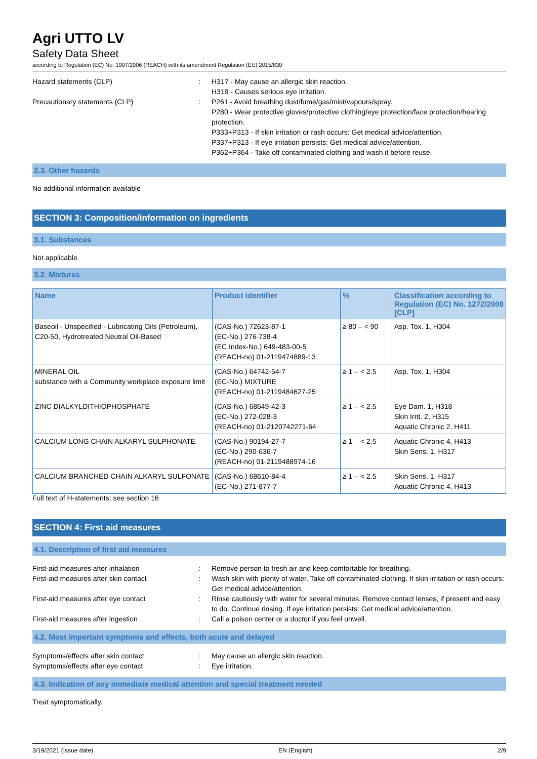Agri UTTO LV
Safety Data Sheet
according to Regulation (EC) No. 1907/2006 (REACH) with its amendment Regulation (EU) 2015/830
Hazard statements (CLP) : H317 - May cause an allergic skin reaction.
H319 - Causes serious eye irritation.
Precautionary statements (CLP) : P261 - Avoid breathing dust/fume/gas/mist/vapours/spray.
P280 - Wear protective gloves/protective clothing/eye protection/face protection/hearing protection.
P333+P313 - If skin irritation or rash occurs: Get medical advice/attention.
P337+P313 - If eye irritation persists: Get medical advice/attention.
P362+P364 - Take off contaminated clothing and wash it before reuse.
2.3. Other hazards
No additional information available
SECTION 3: Composition/information on ingredients
3.1. Substances
Not applicable
3.2. Mixtures
| Name | Product identifier | % | Classification according to Regulation (EC) No. 1272/2008 [CLP] |
| --- | --- | --- | --- |
| Baseoil - Unspecified - Lubricating Oils (Petroleum), C20-50, Hydrotreated Neutral Oil-Based | (CAS-No.) 72623-87-1 (EC-No.) 276-738-4 (EC Index-No.) 649-483-00-5 (REACH-no) 01-2119474889-13 | ≥ 80 – < 90 | Asp. Tox. 1, H304 |
| MINERAL OIL substance with a Community workplace exposure limit | (CAS-No.) 64742-54-7 (EC-No.) MIXTURE (REACH-no) 01-2119484627-25 | ≥ 1 – < 2.5 | Asp. Tox. 1, H304 |
| ZINC DIALKYLDITHIOPHOSPHATE | (CAS-No.) 68649-42-3 (EC-No.) 272-028-3 (REACH-no) 01-2120742271-64 | ≥ 1 – < 2.5 | Eye Dam. 1, H318 Skin Irrit. 2, H315 Aquatic Chronic 2, H411 |
| CALCIUM LONG CHAIN ALKARYL SULPHONATE | (CAS-No.) 90194-27-7 (EC-No.) 290-636-7 (REACH-no) 01-2119488974-16 | ≥ 1 – < 2.5 | Aquatic Chronic 4, H413 Skin Sens. 1, H317 |
| CALCIUM BRANCHED CHAIN ALKARYL SULFONATE | (CAS-No.) 68610-84-4 (EC-No.) 271-877-7 | ≥ 1 – < 2.5 | Skin Sens. 1, H317 Aquatic Chronic 4, H413 |
Full text of H-statements: see section 16
SECTION 4: First aid measures
4.1. Description of first aid measures
First-aid measures after inhalation : Remove person to fresh air and keep comfortable for breathing.
First-aid measures after skin contact : Wash skin with plenty of water. Take off contaminated clothing. If skin irritation or rash occurs: Get medical advice/attention.
First-aid measures after eye contact : Rinse cautiously with water for several minutes. Remove contact lenses, if present and easy to do. Continue rinsing. If eye irritation persists: Get medical advice/attention.
First-aid measures after ingestion : Call a poison center or a doctor if you feel unwell.
4.2. Most important symptoms and effects, both acute and delayed
Symptoms/effects after skin contact : May cause an allergic skin reaction.
Symptoms/effects after eye contact : Eye irritation.
4.3. Indication of any immediate medical attention and special treatment needed
Treat symptomatically.
3/19/2021 (Issue date) EN (English) 2/9